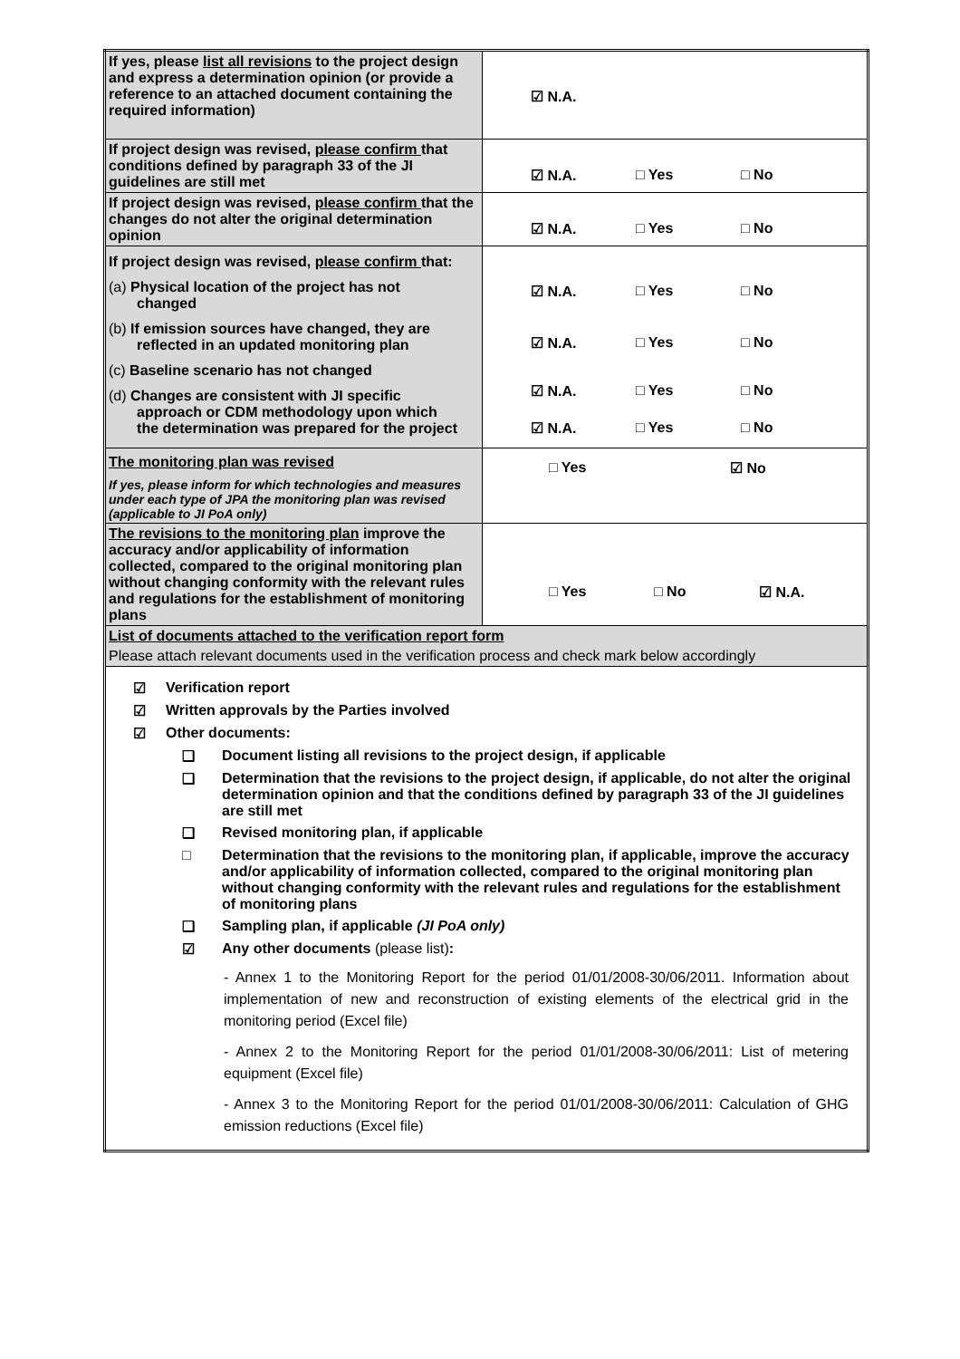| If yes, please list all revisions to the project design and express a determination opinion (or provide a reference to an attached document containing the required information) | ☑ N.A. |
| If project design was revised, please confirm that conditions defined by paragraph 33 of the JI guidelines are still met | ☑ N.A. □ Yes □ No |
| If project design was revised, please confirm that the changes do not alter the original determination opinion | ☑ N.A. □ Yes □ No |
| If project design was revised, please confirm that: (a) Physical location of the project has not changed (b) If emission sources have changed, they are reflected in an updated monitoring plan (c) Baseline scenario has not changed (d) Changes are consistent with JI specific approach or CDM methodology upon which the determination was prepared for the project | ☑ N.A. □ Yes □ No ☑ N.A. □ Yes □ No ☑ N.A. □ Yes □ No ☑ N.A. □ Yes □ No |
| The monitoring plan was revised If yes, please inform for which technologies and measures under each type of JPA the monitoring plan was revised (applicable to JI PoA only) | □ Yes ☑ No |
| The revisions to the monitoring plan improve the accuracy and/or applicability of information collected, compared to the original monitoring plan without changing conformity with the relevant rules and regulations for the establishment of monitoring plans | □ Yes □ No ☑ N.A. |
| List of documents attached to the verification report form Please attach relevant documents used in the verification process and check mark below accordingly | |
| ☑ Verification report ☑ Written approvals by the Parties involved ☑ Other documents: ❑ Document listing all revisions to the project design, if applicable ❑ Determination that the revisions to the project design, if applicable, do not alter the original determination opinion and that the conditions defined by paragraph 33 of the JI guidelines are still met ❑ Revised monitoring plan, if applicable □ Determination that the revisions to the monitoring plan, if applicable, improve the accuracy and/or applicability of information collected, compared to the original monitoring plan without changing conformity with the relevant rules and regulations for the establishment of monitoring plans ❑ Sampling plan, if applicable (JI PoA only) ☑ Any other documents (please list) : - Annex 1 to the Monitoring Report for the period 01/01/2008-30/06/2011. Information about implementation of new and reconstruction of existing elements of the electrical grid in the monitoring period (Excel file) - Annex 2 to the Monitoring Report for the period 01/01/2008-30/06/2011: List of metering equipment (Excel file) - Annex 3 to the Monitoring Report for the period 01/01/2008-30/06/2011: Calculation of GHG emission reductions (Excel file) | |